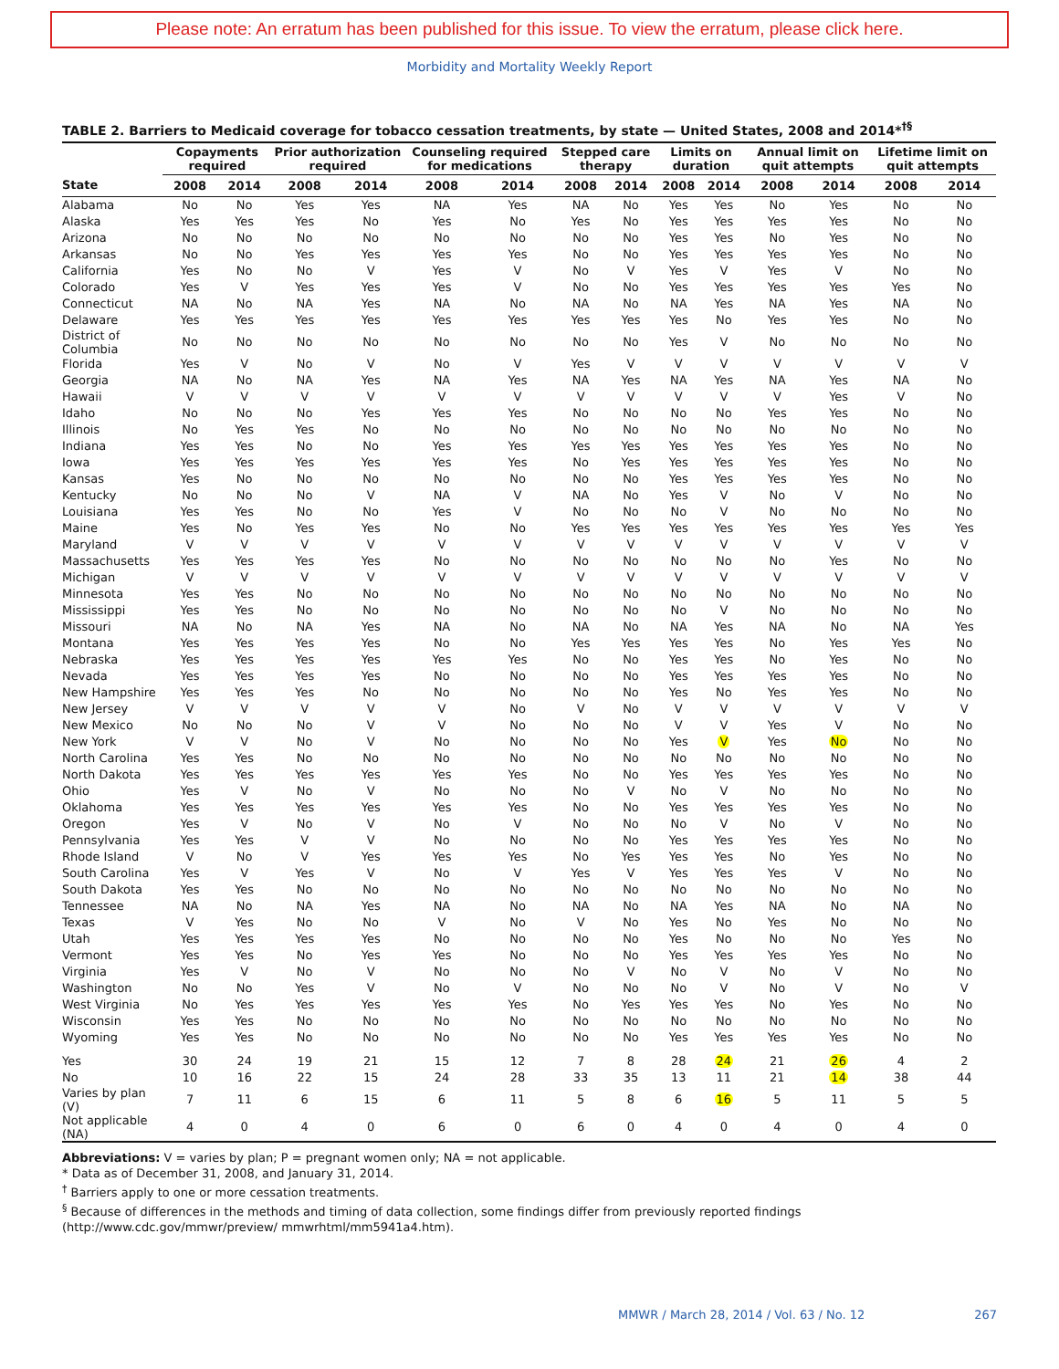Please note: An erratum has been published for this issue. To view the erratum, please click here.
Morbidity and Mortality Weekly Report
TABLE 2. Barriers to Medicaid coverage for tobacco cessation treatments, by state — United States, 2008 and 2014*<sup>†§</sup>
| | Copayments required | | Prior authorization required | | Counseling required for medications | | Stepped care therapy | | Limits on duration | | Annual limit on quit attempts | | Lifetime limit on quit attempts | |
| --- | --- | --- | --- | --- | --- | --- | --- | --- | --- | --- | --- | --- | --- | --- |
| State | 2008 | 2014 | 2008 | 2014 | 2008 | 2014 | 2008 | 2014 | 2008 | 2014 | 2008 | 2014 | 2008 | 2014 |
| Alabama | No | No | Yes | Yes | NA | Yes | NA | No | Yes | Yes | No | Yes | No | No |
| Alaska | Yes | Yes | Yes | No | Yes | No | Yes | No | Yes | Yes | Yes | Yes | No | No |
| Arizona | No | No | No | No | No | No | No | No | Yes | Yes | No | Yes | No | No |
| Arkansas | No | No | Yes | Yes | Yes | Yes | No | No | Yes | Yes | Yes | Yes | No | No |
| California | Yes | No | No | V | Yes | V | No | V | Yes | V | Yes | V | No | No |
| Colorado | Yes | V | Yes | Yes | Yes | V | No | No | Yes | Yes | Yes | Yes | Yes | No |
| Connecticut | NA | No | NA | Yes | NA | No | NA | No | NA | Yes | NA | Yes | NA | No |
| Delaware | Yes | Yes | Yes | Yes | Yes | Yes | Yes | Yes | Yes | No | Yes | Yes | No | No |
| District of Columbia | No | No | No | No | No | No | No | No | Yes | V | No | No | No | No |
| Florida | Yes | V | No | V | No | V | Yes | V | V | V | V | V | V | V |
| Georgia | NA | No | NA | Yes | NA | Yes | NA | Yes | NA | Yes | NA | Yes | NA | No |
| Hawaii | V | V | V | V | V | V | V | V | V | V | V | Yes | V | No |
| Idaho | No | No | No | Yes | Yes | Yes | No | No | No | No | Yes | Yes | No | No |
| Illinois | No | Yes | Yes | No | No | No | No | No | No | No | No | No | No | No |
| Indiana | Yes | Yes | No | No | Yes | Yes | Yes | Yes | Yes | Yes | Yes | Yes | No | No |
| Iowa | Yes | Yes | Yes | Yes | Yes | Yes | No | Yes | Yes | Yes | Yes | Yes | No | No |
| Kansas | Yes | No | No | No | No | No | No | No | Yes | Yes | Yes | Yes | No | No |
| Kentucky | No | No | No | V | NA | V | NA | No | Yes | V | No | V | No | No |
| Louisiana | Yes | Yes | No | No | Yes | V | No | No | No | V | No | No | No | No |
| Maine | Yes | No | Yes | Yes | No | No | Yes | Yes | Yes | Yes | Yes | Yes | Yes | Yes |
| Maryland | V | V | V | V | V | V | V | V | V | V | V | V | V | V |
| Massachusetts | Yes | Yes | Yes | Yes | No | No | No | No | No | No | No | Yes | No | No |
| Michigan | V | V | V | V | V | V | V | V | V | V | V | V | V | V |
| Minnesota | Yes | Yes | No | No | No | No | No | No | No | No | No | No | No | No |
| Mississippi | Yes | Yes | No | No | No | No | No | No | No | V | No | No | No | No |
| Missouri | NA | No | NA | Yes | NA | No | NA | No | NA | Yes | NA | No | NA | Yes |
| Montana | Yes | Yes | Yes | Yes | No | No | Yes | Yes | Yes | Yes | No | Yes | Yes | No |
| Nebraska | Yes | Yes | Yes | Yes | Yes | Yes | No | No | Yes | Yes | No | Yes | No | No |
| Nevada | Yes | Yes | Yes | Yes | No | No | No | No | Yes | Yes | Yes | Yes | No | No |
| New Hampshire | Yes | Yes | Yes | No | No | No | No | No | Yes | No | Yes | Yes | No | No |
| New Jersey | V | V | V | V | V | No | V | No | V | V | V | V | V | V |
| New Mexico | No | No | No | V | V | No | No | No | V | V | Yes | V | No | No |
| New York | V | V | No | V | No | No | No | No | Yes | V | Yes | No | No | No |
| North Carolina | Yes | Yes | No | No | No | No | No | No | No | No | No | No | No | No |
| North Dakota | Yes | Yes | Yes | Yes | Yes | Yes | No | No | Yes | Yes | Yes | Yes | No | No |
| Ohio | Yes | V | No | V | No | No | No | V | No | V | No | No | No | No |
| Oklahoma | Yes | Yes | Yes | Yes | Yes | Yes | No | No | Yes | Yes | Yes | Yes | No | No |
| Oregon | Yes | V | No | V | No | V | No | No | No | V | No | V | No | No |
| Pennsylvania | Yes | Yes | V | V | No | No | No | No | Yes | Yes | Yes | Yes | No | No |
| Rhode Island | V | No | V | Yes | Yes | Yes | No | Yes | Yes | Yes | No | Yes | No | No |
| South Carolina | Yes | V | Yes | V | No | V | Yes | V | Yes | Yes | Yes | V | No | No |
| South Dakota | Yes | Yes | No | No | No | No | No | No | No | No | No | No | No | No |
| Tennessee | NA | No | NA | Yes | NA | No | NA | No | NA | Yes | NA | No | NA | No |
| Texas | V | Yes | No | No | V | No | V | No | Yes | No | Yes | No | No | No |
| Utah | Yes | Yes | Yes | Yes | No | No | No | No | Yes | No | No | No | Yes | No |
| Vermont | Yes | Yes | No | Yes | Yes | No | No | No | Yes | Yes | Yes | Yes | No | No |
| Virginia | Yes | V | No | V | No | No | No | V | No | V | No | V | No | No |
| Washington | No | No | Yes | V | No | V | No | No | No | V | No | V | No | V |
| West Virginia | No | Yes | Yes | Yes | Yes | Yes | No | Yes | Yes | Yes | No | Yes | No | No |
| Wisconsin | Yes | Yes | No | No | No | No | No | No | No | No | No | No | No | No |
| Wyoming | Yes | Yes | No | No | No | No | No | No | Yes | Yes | Yes | Yes | No | No |
| Yes | 30 | 24 | 19 | 21 | 15 | 12 | 7 | 8 | 28 | 24 | 21 | 26 | 4 | 2 |
| No | 10 | 16 | 22 | 15 | 24 | 28 | 33 | 35 | 13 | 11 | 21 | 14 | 38 | 44 |
| Varies by plan (V) | 7 | 11 | 6 | 15 | 6 | 11 | 5 | 8 | 6 | 16 | 5 | 11 | 5 | 5 |
| Not applicable (NA) | 4 | 0 | 4 | 0 | 6 | 0 | 6 | 0 | 4 | 0 | 4 | 0 | 4 | 0 |
Abbreviations: V = varies by plan; P = pregnant women only; NA = not applicable.
* Data as of December 31, 2008, and January 31, 2014.
<sup>†</sup> Barriers apply to one or more cessation treatments.
<sup>§</sup> Because of differences in the methods and timing of data collection, some findings differ from previously reported findings (http://www.cdc.gov/mmwr/preview/ mmwrhtml/mm5941a4.htm).
MMWR / March 28, 2014 / Vol. 63 / No. 12 267